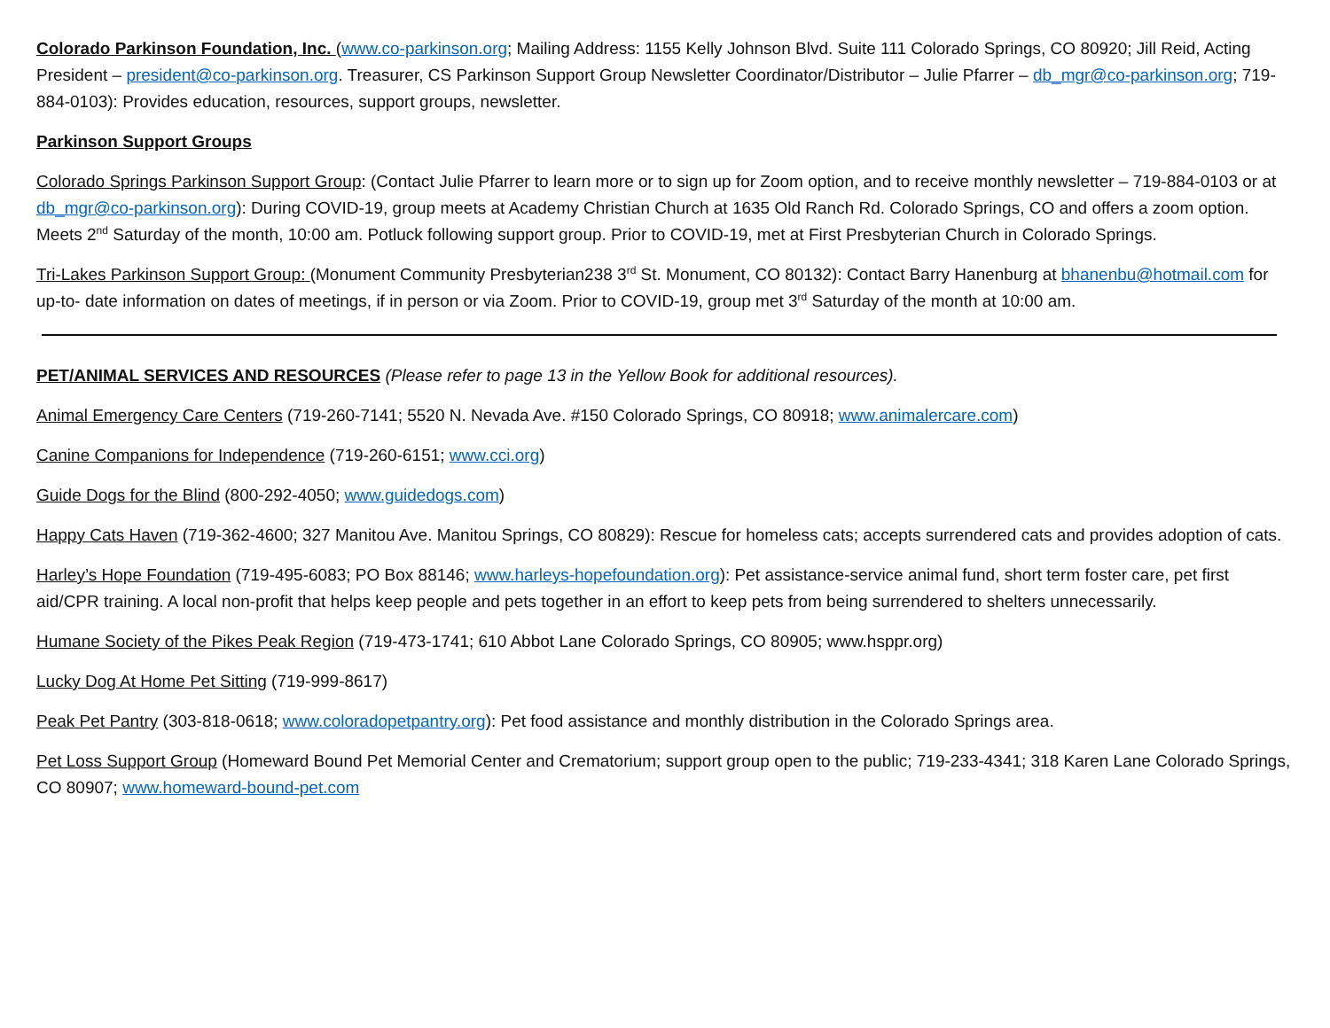Colorado Parkinson Foundation, Inc. (www.co-parkinson.org; Mailing Address: 1155 Kelly Johnson Blvd. Suite 111 Colorado Springs, CO 80920; Jill Reid, Acting President – president@co-parkinson.org. Treasurer, CS Parkinson Support Group Newsletter Coordinator/Distributor – Julie Pfarrer – db_mgr@co-parkinson.org; 719-884-0103): Provides education, resources, support groups, newsletter.
Parkinson Support Groups
Colorado Springs Parkinson Support Group: (Contact Julie Pfarrer to learn more or to sign up for Zoom option, and to receive monthly newsletter – 719-884-0103 or at db_mgr@co-parkinson.org): During COVID-19, group meets at Academy Christian Church at 1635 Old Ranch Rd. Colorado Springs, CO and offers a zoom option. Meets 2<sup>nd</sup> Saturday of the month, 10:00 am. Potluck following support group. Prior to COVID-19, met at First Presbyterian Church in Colorado Springs.
Tri-Lakes Parkinson Support Group: (Monument Community Presbyterian238 3<sup>rd</sup> St. Monument, CO 80132): Contact Barry Hanenburg at bhanenbu@hotmail.com for up-to- date information on dates of meetings, if in person or via Zoom. Prior to COVID-19, group met 3<sup>rd</sup> Saturday of the month at 10:00 am.
PET/ANIMAL SERVICES AND RESOURCES (Please refer to page 13 in the Yellow Book for additional resources).
Animal Emergency Care Centers (719-260-7141; 5520 N. Nevada Ave. #150 Colorado Springs, CO 80918; www.animalercare.com)
Canine Companions for Independence (719-260-6151; www.cci.org)
Guide Dogs for the Blind (800-292-4050; www.guidedogs.com)
Happy Cats Haven (719-362-4600; 327 Manitou Ave. Manitou Springs, CO 80829): Rescue for homeless cats; accepts surrendered cats and provides adoption of cats.
Harley’s Hope Foundation (719-495-6083; PO Box 88146; www.harleys-hopefoundation.org): Pet assistance-service animal fund, short term foster care, pet first aid/CPR training. A local non-profit that helps keep people and pets together in an effort to keep pets from being surrendered to shelters unnecessarily.
Humane Society of the Pikes Peak Region (719-473-1741; 610 Abbot Lane Colorado Springs, CO 80905; www.hsppr.org)
Lucky Dog At Home Pet Sitting (719-999-8617)
Peak Pet Pantry (303-818-0618; www.coloradopetpantry.org): Pet food assistance and monthly distribution in the Colorado Springs area.
Pet Loss Support Group (Homeward Bound Pet Memorial Center and Crematorium; support group open to the public; 719-233-4341; 318 Karen Lane Colorado Springs, CO 80907; www.homeward-bound-pet.com